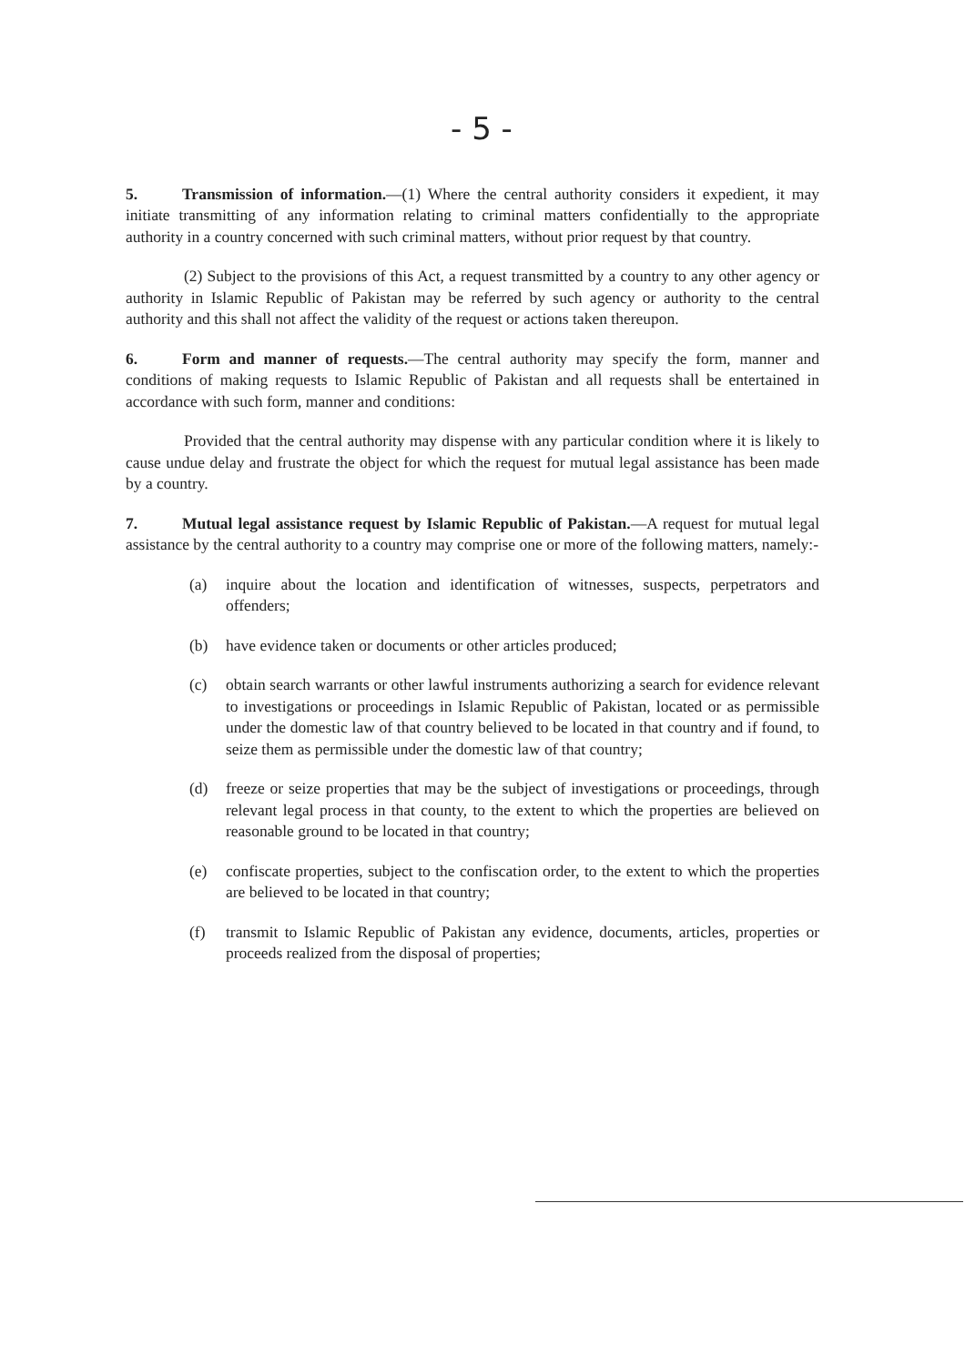- 5 -
5. Transmission of information.—(1) Where the central authority considers it expedient, it may initiate transmitting of any information relating to criminal matters confidentially to the appropriate authority in a country concerned with such criminal matters, without prior request by that country.
(2) Subject to the provisions of this Act, a request transmitted by a country to any other agency or authority in Islamic Republic of Pakistan may be referred by such agency or authority to the central authority and this shall not affect the validity of the request or actions taken thereupon.
6. Form and manner of requests.—The central authority may specify the form, manner and conditions of making requests to Islamic Republic of Pakistan and all requests shall be entertained in accordance with such form, manner and conditions:
Provided that the central authority may dispense with any particular condition where it is likely to cause undue delay and frustrate the object for which the request for mutual legal assistance has been made by a country.
7. Mutual legal assistance request by Islamic Republic of Pakistan.—A request for mutual legal assistance by the central authority to a country may comprise one or more of the following matters, namely:-
(a) inquire about the location and identification of witnesses, suspects, perpetrators and offenders;
(b) have evidence taken or documents or other articles produced;
(c) obtain search warrants or other lawful instruments authorizing a search for evidence relevant to investigations or proceedings in Islamic Republic of Pakistan, located or as permissible under the domestic law of that country believed to be located in that country and if found, to seize them as permissible under the domestic law of that country;
(d) freeze or seize properties that may be the subject of investigations or proceedings, through relevant legal process in that county, to the extent to which the properties are believed on reasonable ground to be located in that country;
(e) confiscate properties, subject to the confiscation order, to the extent to which the properties are believed to be located in that country;
(f) transmit to Islamic Republic of Pakistan any evidence, documents, articles, properties or proceeds realized from the disposal of properties;